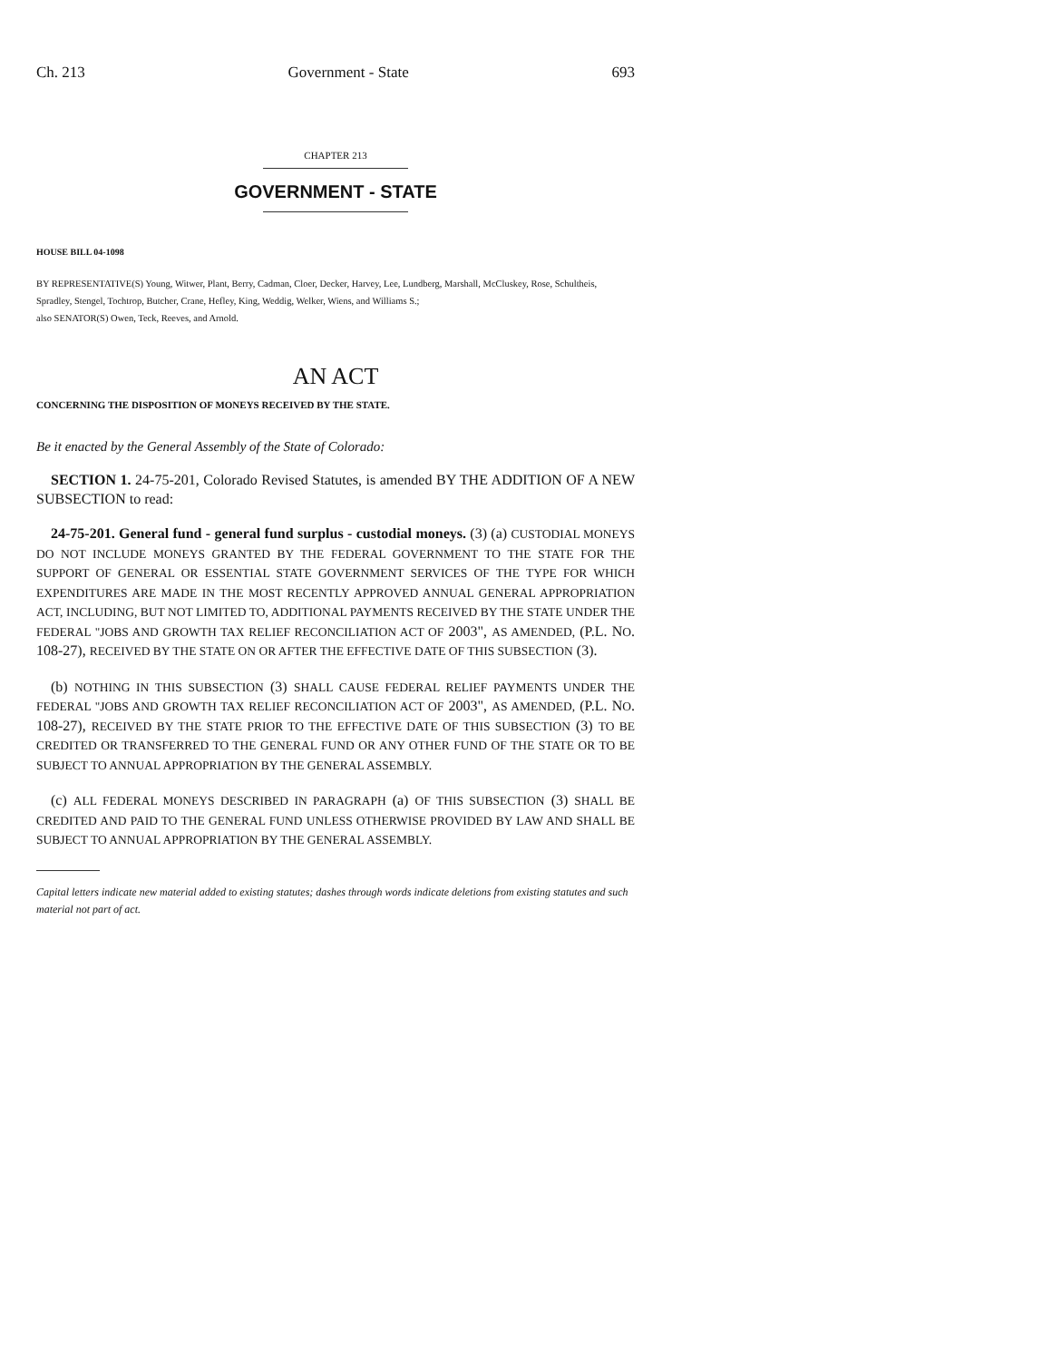Ch. 213 Government - State 693
CHAPTER 213
GOVERNMENT - STATE
HOUSE BILL 04-1098
BY REPRESENTATIVE(S) Young, Witwer, Plant, Berry, Cadman, Cloer, Decker, Harvey, Lee, Lundberg, Marshall, McCluskey, Rose, Schultheis, Spradley, Stengel, Tochtrop, Butcher, Crane, Hefley, King, Weddig, Welker, Wiens, and Williams S.;
also SENATOR(S) Owen, Teck, Reeves, and Arnold.
AN ACT
CONCERNING THE DISPOSITION OF MONEYS RECEIVED BY THE STATE.
Be it enacted by the General Assembly of the State of Colorado:
SECTION 1. 24-75-201, Colorado Revised Statutes, is amended BY THE ADDITION OF A NEW SUBSECTION to read:
24-75-201. General fund - general fund surplus - custodial moneys. (3) (a) CUSTODIAL MONEYS DO NOT INCLUDE MONEYS GRANTED BY THE FEDERAL GOVERNMENT TO THE STATE FOR THE SUPPORT OF GENERAL OR ESSENTIAL STATE GOVERNMENT SERVICES OF THE TYPE FOR WHICH EXPENDITURES ARE MADE IN THE MOST RECENTLY APPROVED ANNUAL GENERAL APPROPRIATION ACT, INCLUDING, BUT NOT LIMITED TO, ADDITIONAL PAYMENTS RECEIVED BY THE STATE UNDER THE FEDERAL "JOBS AND GROWTH TAX RELIEF RECONCILIATION ACT OF 2003", AS AMENDED, (P.L. NO. 108-27), RECEIVED BY THE STATE ON OR AFTER THE EFFECTIVE DATE OF THIS SUBSECTION (3).
(b) NOTHING IN THIS SUBSECTION (3) SHALL CAUSE FEDERAL RELIEF PAYMENTS UNDER THE FEDERAL "JOBS AND GROWTH TAX RELIEF RECONCILIATION ACT OF 2003", AS AMENDED, (P.L. NO. 108-27), RECEIVED BY THE STATE PRIOR TO THE EFFECTIVE DATE OF THIS SUBSECTION (3) TO BE CREDITED OR TRANSFERRED TO THE GENERAL FUND OR ANY OTHER FUND OF THE STATE OR TO BE SUBJECT TO ANNUAL APPROPRIATION BY THE GENERAL ASSEMBLY.
(c) ALL FEDERAL MONEYS DESCRIBED IN PARAGRAPH (a) OF THIS SUBSECTION (3) SHALL BE CREDITED AND PAID TO THE GENERAL FUND UNLESS OTHERWISE PROVIDED BY LAW AND SHALL BE SUBJECT TO ANNUAL APPROPRIATION BY THE GENERAL ASSEMBLY.
Capital letters indicate new material added to existing statutes; dashes through words indicate deletions from existing statutes and such material not part of act.